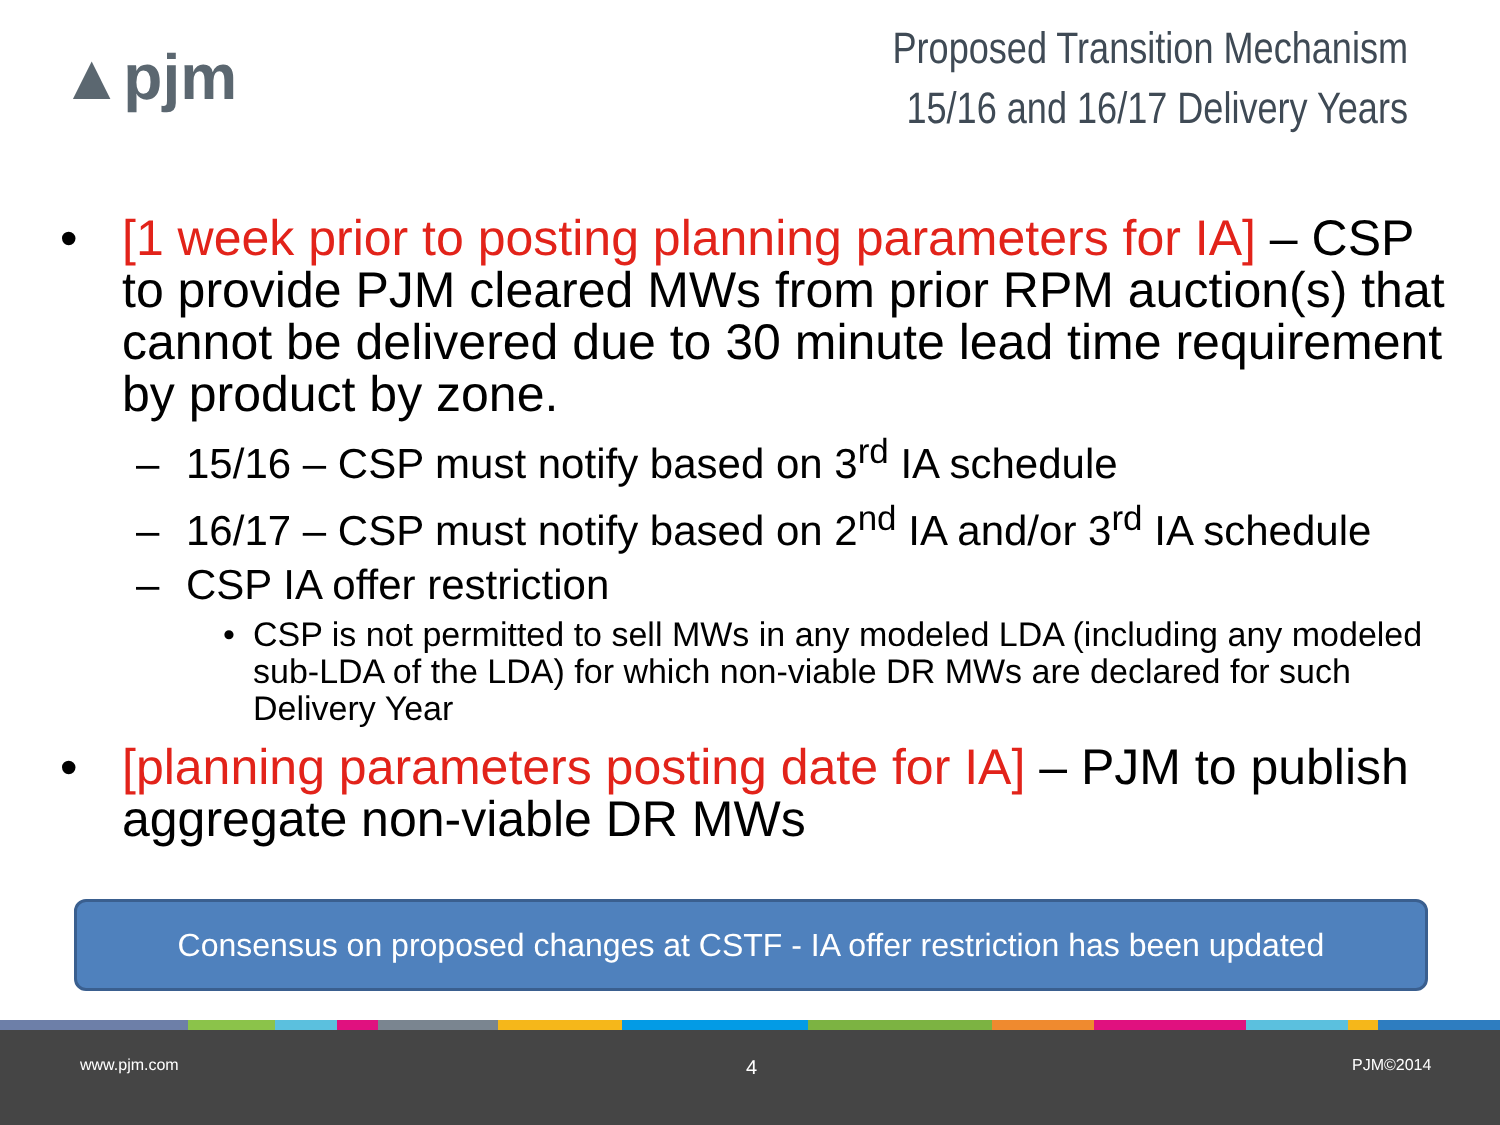▲pjm
Proposed Transition Mechanism
15/16 and 16/17 Delivery Years
• [1 week prior to posting planning parameters for IA] – CSP to provide PJM cleared MWs from prior RPM auction(s) that cannot be delivered due to 30 minute lead time requirement by product by zone.
– 15/16 – CSP must notify based on 3<sup>rd</sup> IA schedule
– 16/17 – CSP must notify based on 2<sup>nd</sup> IA and/or 3<sup>rd</sup> IA schedule
– CSP IA offer restriction
• CSP is not permitted to sell MWs in any modeled LDA (including any modeled sub-LDA of the LDA) for which non-viable DR MWs are declared for such Delivery Year
• [planning parameters posting date for IA] – PJM to publish aggregate non-viable DR MWs
Consensus on proposed changes at CSTF - IA offer restriction has been updated
www.pjm.com 4 PJM©2014